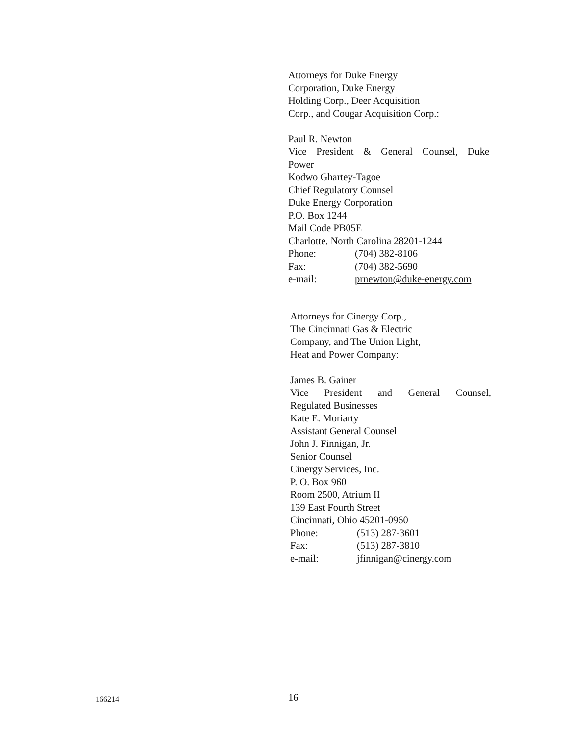Attorneys for Duke Energy
Corporation, Duke Energy
Holding Corp., Deer Acquisition
Corp., and Cougar Acquisition Corp.:
Paul R. Newton
Vice President & General Counsel, Duke
Power
Kodwo Ghartey-Tagoe
Chief Regulatory Counsel
Duke Energy Corporation
P.O. Box 1244
Mail Code PB05E
Charlotte, North Carolina 28201-1244
Phone: (704) 382-8106
Fax: (704) 382-5690
e-mail: prnewton@duke-energy.com
Attorneys for Cinergy Corp.,
The Cincinnati Gas & Electric
Company, and The Union Light,
Heat and Power Company:
James B. Gainer
Vice President and General Counsel,
Regulated Businesses
Kate E. Moriarty
Assistant General Counsel
John J. Finnigan, Jr.
Senior Counsel
Cinergy Services, Inc.
P. O. Box 960
Room 2500, Atrium II
139 East Fourth Street
Cincinnati, Ohio 45201-0960
Phone: (513) 287-3601
Fax: (513) 287-3810
e-mail: jfinnigan@cinergy.com
166214 16